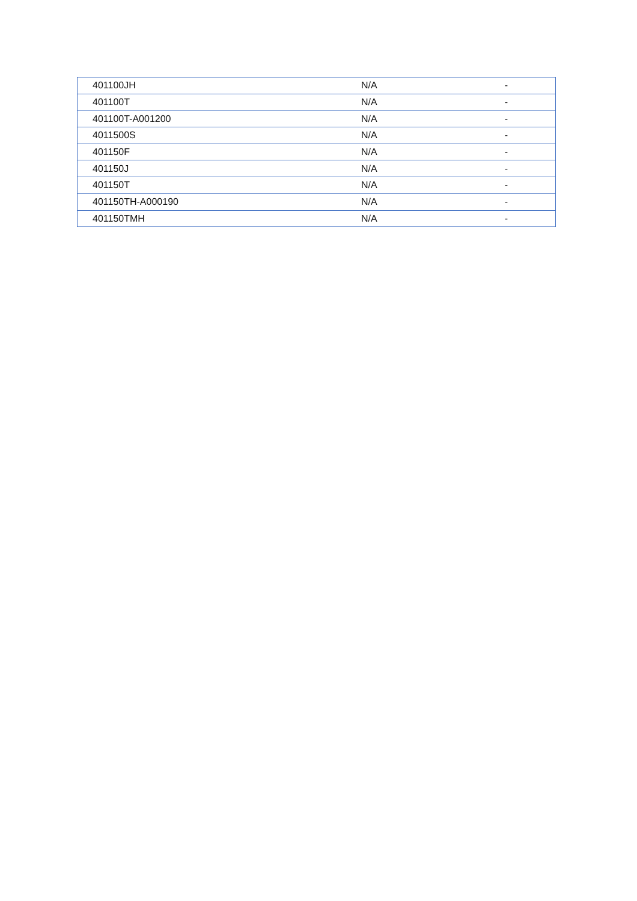| 401100JH | N/A | - |
| 401100T | N/A | - |
| 401100T-A001200 | N/A | - |
| 4011500S | N/A | - |
| 401150F | N/A | - |
| 401150J | N/A | - |
| 401150T | N/A | - |
| 401150TH-A000190 | N/A | - |
| 401150TMH | N/A | - |